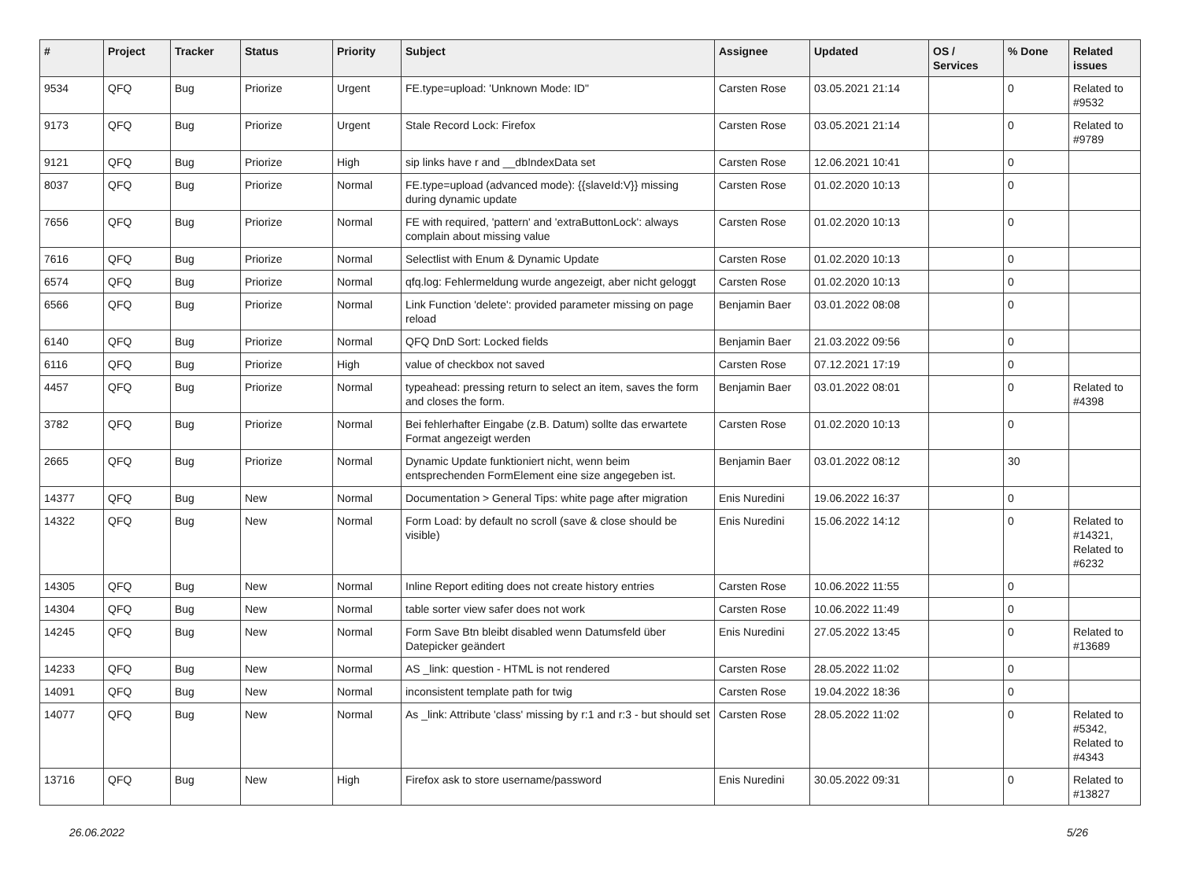| # | Project | Tracker | Status | Priority | Subject | Assignee | Updated | OS / Services | % Done | Related issues |
| --- | --- | --- | --- | --- | --- | --- | --- | --- | --- | --- |
| 9534 | QFQ | Bug | Priorize | Urgent | FE.type=upload: 'Unknown Mode: ID" | Carsten Rose | 03.05.2021 21:14 | | 0 | Related to #9532 |
| 9173 | QFQ | Bug | Priorize | Urgent | Stale Record Lock: Firefox | Carsten Rose | 03.05.2021 21:14 | | 0 | Related to #9789 |
| 9121 | QFQ | Bug | Priorize | High | sip links have r and __dbIndexData set | Carsten Rose | 12.06.2021 10:41 | | 0 | |
| 8037 | QFQ | Bug | Priorize | Normal | FE.type=upload (advanced mode): {{slaveId:V}} missing during dynamic update | Carsten Rose | 01.02.2020 10:13 | | 0 | |
| 7656 | QFQ | Bug | Priorize | Normal | FE with required, 'pattern' and 'extraButtonLock': always complain about missing value | Carsten Rose | 01.02.2020 10:13 | | 0 | |
| 7616 | QFQ | Bug | Priorize | Normal | Selectlist with Enum & Dynamic Update | Carsten Rose | 01.02.2020 10:13 | | 0 | |
| 6574 | QFQ | Bug | Priorize | Normal | qfq.log: Fehlermeldung wurde angezeigt, aber nicht geloggt | Carsten Rose | 01.02.2020 10:13 | | 0 | |
| 6566 | QFQ | Bug | Priorize | Normal | Link Function 'delete': provided parameter missing on page reload | Benjamin Baer | 03.01.2022 08:08 | | 0 | |
| 6140 | QFQ | Bug | Priorize | Normal | QFQ DnD Sort: Locked fields | Benjamin Baer | 21.03.2022 09:56 | | 0 | |
| 6116 | QFQ | Bug | Priorize | High | value of checkbox not saved | Carsten Rose | 07.12.2021 17:19 | | 0 | |
| 4457 | QFQ | Bug | Priorize | Normal | typeahead: pressing return to select an item, saves the form and closes the form. | Benjamin Baer | 03.01.2022 08:01 | | 0 | Related to #4398 |
| 3782 | QFQ | Bug | Priorize | Normal | Bei fehlerhafter Eingabe (z.B. Datum) sollte das erwartete Format angezeigt werden | Carsten Rose | 01.02.2020 10:13 | | 0 | |
| 2665 | QFQ | Bug | Priorize | Normal | Dynamic Update funktioniert nicht, wenn beim entsprechenden FormElement eine size angegeben ist. | Benjamin Baer | 03.01.2022 08:12 | | 30 | |
| 14377 | QFQ | Bug | New | Normal | Documentation > General Tips: white page after migration | Enis Nuredini | 19.06.2022 16:37 | | 0 | |
| 14322 | QFQ | Bug | New | Normal | Form Load: by default no scroll (save & close should be visible) | Enis Nuredini | 15.06.2022 14:12 | | 0 | Related to #14321, Related to #6232 |
| 14305 | QFQ | Bug | New | Normal | Inline Report editing does not create history entries | Carsten Rose | 10.06.2022 11:55 | | 0 | |
| 14304 | QFQ | Bug | New | Normal | table sorter view safer does not work | Carsten Rose | 10.06.2022 11:49 | | 0 | |
| 14245 | QFQ | Bug | New | Normal | Form Save Btn bleibt disabled wenn Datumsfeld über Datepicker geändert | Enis Nuredini | 27.05.2022 13:45 | | 0 | Related to #13689 |
| 14233 | QFQ | Bug | New | Normal | AS _link: question - HTML is not rendered | Carsten Rose | 28.05.2022 11:02 | | 0 | |
| 14091 | QFQ | Bug | New | Normal | inconsistent template path for twig | Carsten Rose | 19.04.2022 18:36 | | 0 | |
| 14077 | QFQ | Bug | New | Normal | As _link: Attribute 'class' missing by r:1 and r:3 - but should set | Carsten Rose | 28.05.2022 11:02 | | 0 | Related to #5342, Related to #4343 |
| 13716 | QFQ | Bug | New | High | Firefox ask to store username/password | Enis Nuredini | 30.05.2022 09:31 | | 0 | Related to #13827 |
26.06.2022 5/26